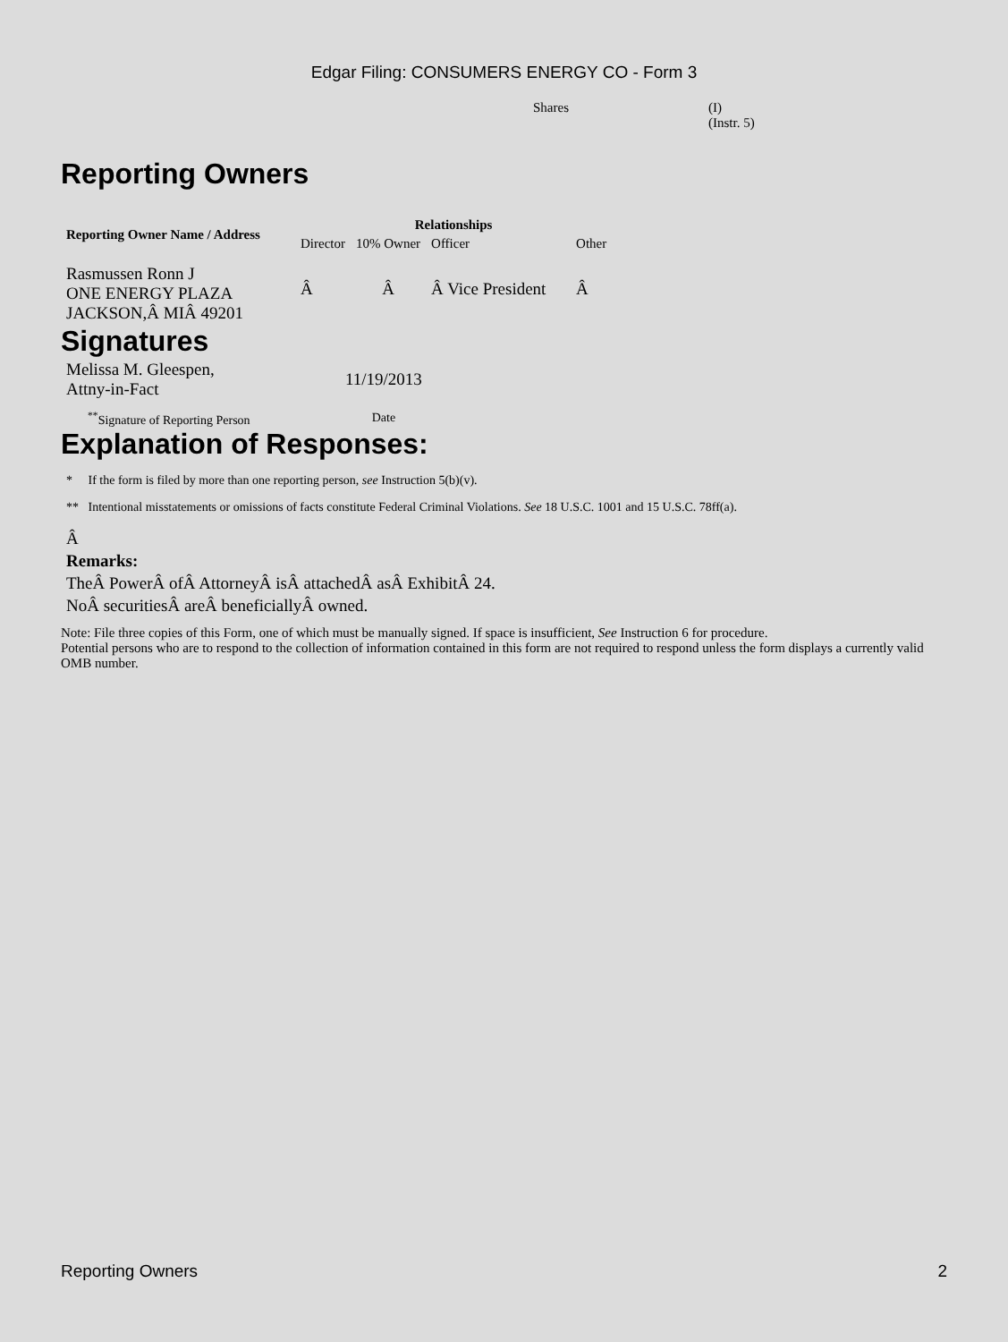Edgar Filing: CONSUMERS ENERGY CO - Form 3
Shares (I)
(Instr. 5)
Reporting Owners
| Reporting Owner Name / Address | Relationships | | | |
| --- | --- | --- | --- | --- |
| | Director | 10% Owner | Officer | Other |
| Rasmussen Ronn J ONE ENERGY PLAZA JACKSON,Â MIÂ 49201 | Â | Â | Â Vice President | Â |
Signatures
| Melissa M. Gleespen, Attny-in-Fact | 11/19/2013 |
| <sup>**</sup> Signature of Reporting Person | Date |
Explanation of Responses:
* If the form is filed by more than one reporting person, see Instruction 5(b)(v).
** Intentional misstatements or omissions of facts constitute Federal Criminal Violations. See 18 U.S.C. 1001 and 15 U.S.C. 78ff(a).
Â
Remarks:
TheÂ PowerÂ ofÂ AttorneyÂ isÂ attachedÂ asÂ ExhibitÂ 24.
NoÂ securitiesÂ areÂ beneficiallyÂ owned.
Note: File three copies of this Form, one of which must be manually signed. If space is insufficient, See Instruction 6 for procedure.
Potential persons who are to respond to the collection of information contained in this form are not required to respond unless the form displays a currently valid OMB number.
Reporting Owners 2